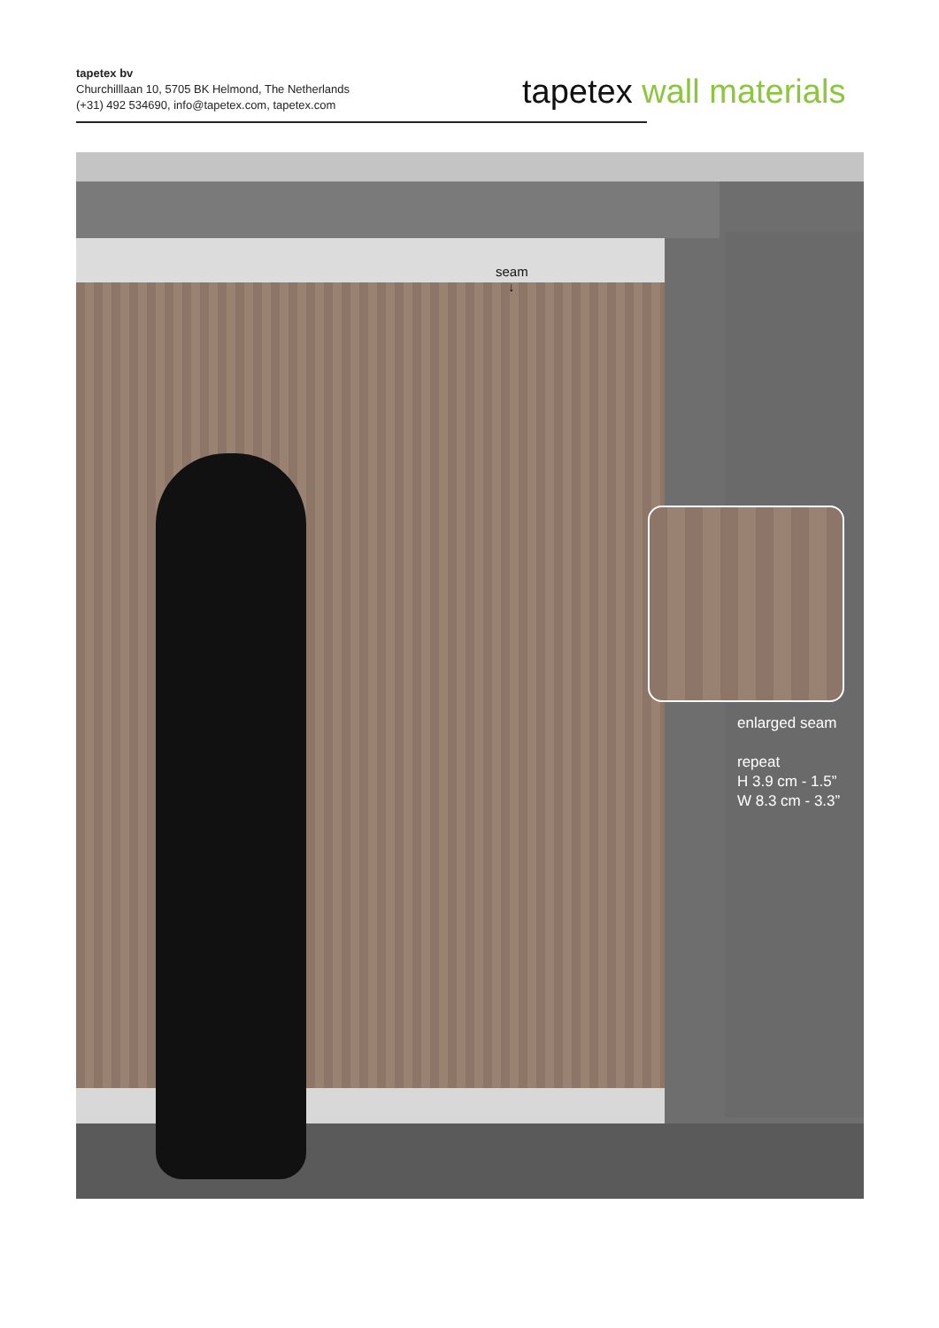tapetex bv
Churchilllaan 10, 5705 BK Helmond, The Netherlands
(+31) 492 534690, info@tapetex.com, tapetex.com
tapetex wall materials
seam
↓
enlarged seam
repeat
H 3.9 cm - 1.5”
W 8.3 cm - 3.3”